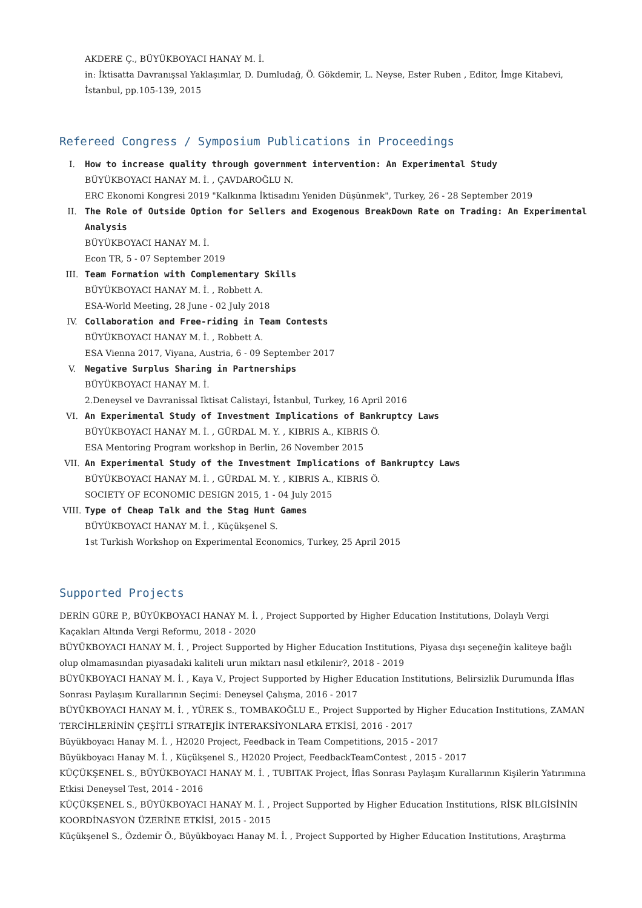AKDERE Ç., BÜYÜKBOYACI HANAY M. İ.
in: İktisatta Davranışsal Yaklaşımlar, D. Dumludağ, Ö. Gökdemir, L. Neyse, Ester Ruben , Editor, İmge Kitabevi, İstanbul, pp.105-139, 2015
Refereed Congress / Symposium Publications in Proceedings
I. How to increase quality through government intervention: An Experimental Study
BÜYÜKBOYACI HANAY M. İ. , ÇAVDAROĞLU N.
ERC Ekonomi Kongresi 2019 "Kalkınma İktisadını Yeniden Düşünmek", Turkey, 26 - 28 September 2019
II. The Role of Outside Option for Sellers and Exogenous BreakDown Rate on Trading: An Experimental Analysis
BÜYÜKBOYACI HANAY M. İ.
Econ TR, 5 - 07 September 2019
III. Team Formation with Complementary Skills
BÜYÜKBOYACI HANAY M. İ. , Robbett A.
ESA-World Meeting, 28 June - 02 July 2018
IV. Collaboration and Free-riding in Team Contests
BÜYÜKBOYACI HANAY M. İ. , Robbett A.
ESA Vienna 2017, Viyana, Austria, 6 - 09 September 2017
V. Negative Surplus Sharing in Partnerships
BÜYÜKBOYACI HANAY M. İ.
2.Deneysel ve Davranissal Iktisat Calistayi, İstanbul, Turkey, 16 April 2016
VI. An Experimental Study of Investment Implications of Bankruptcy Laws
BÜYÜKBOYACI HANAY M. İ. , GÜRDAL M. Y. , KIBRIS A., KIBRIS Ö.
ESA Mentoring Program workshop in Berlin, 26 November 2015
VII. An Experimental Study of the Investment Implications of Bankruptcy Laws
BÜYÜKBOYACI HANAY M. İ. , GÜRDAL M. Y. , KIBRIS A., KIBRIS Ö.
SOCIETY OF ECONOMIC DESIGN 2015, 1 - 04 July 2015
VIII. Type of Cheap Talk and the Stag Hunt Games
BÜYÜKBOYACI HANAY M. İ. , Küçükşenel S.
1st Turkish Workshop on Experimental Economics, Turkey, 25 April 2015
Supported Projects
DERİN GÜRE P., BÜYÜKBOYACI HANAY M. İ. , Project Supported by Higher Education Institutions, Dolaylı Vergi Kaçakları Altında Vergi Reformu, 2018 - 2020
BÜYÜKBOYACI HANAY M. İ. , Project Supported by Higher Education Institutions, Piyasa dışı seçeneğin kaliteye bağlı olup olmamasından piyasadaki kaliteli urun miktarı nasıl etkilenir?, 2018 - 2019
BÜYÜKBOYACI HANAY M. İ. , Kaya V., Project Supported by Higher Education Institutions, Belirsizlik Durumunda İflas Sonrası Paylaşım Kurallarının Seçimi: Deneysel Çalışma, 2016 - 2017
BÜYÜKBOYACI HANAY M. İ. , YÜREK S., TOMBAKOĞLU E., Project Supported by Higher Education Institutions, ZAMAN TERCİHLERİNİN ÇEŞİTLİ STRATEJİK İNTERAKSİYONLARA ETKİSİ, 2016 - 2017
Büyükboyacı Hanay M. İ. , H2020 Project, Feedback in Team Competitions, 2015 - 2017
Büyükboyacı Hanay M. İ. , Küçükşenel S., H2020 Project, FeedbackTeamContest , 2015 - 2017
KÜÇÜKŞENEL S., BÜYÜKBOYACI HANAY M. İ. , TUBITAK Project, İflas Sonrası Paylaşım Kurallarının Kişilerin Yatırımına Etkisi Deneysel Test, 2014 - 2016
KÜÇÜKŞENEL S., BÜYÜKBOYACI HANAY M. İ. , Project Supported by Higher Education Institutions, RİSK BİLGİSİNİN KOORDİNASYON ÜZERİNE ETKİSİ, 2015 - 2015
Küçükşenel S., Özdemir Ö., Büyükboyacı Hanay M. İ. , Project Supported by Higher Education Institutions, Araştırma